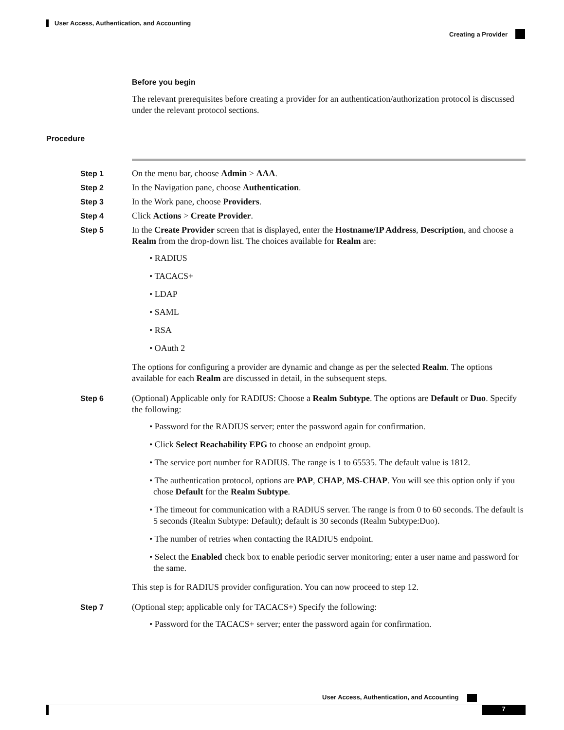User Access, Authentication, and Accounting
Creating a Provider
Before you begin
The relevant prerequisites before creating a provider for an authentication/authorization protocol is discussed under the relevant protocol sections.
Procedure
Step 1 On the menu bar, choose Admin > AAA.
Step 2 In the Navigation pane, choose Authentication.
Step 3 In the Work pane, choose Providers.
Step 4 Click Actions > Create Provider.
Step 5 In the Create Provider screen that is displayed, enter the Hostname/IP Address, Description, and choose a Realm from the drop-down list. The choices available for Realm are:
• RADIUS
• TACACS+
• LDAP
• SAML
• RSA
• OAuth 2
The options for configuring a provider are dynamic and change as per the selected Realm. The options available for each Realm are discussed in detail, in the subsequent steps.
Step 6 (Optional) Applicable only for RADIUS: Choose a Realm Subtype. The options are Default or Duo. Specify the following:
• Password for the RADIUS server; enter the password again for confirmation.
• Click Select Reachability EPG to choose an endpoint group.
• The service port number for RADIUS. The range is 1 to 65535. The default value is 1812.
• The authentication protocol, options are PAP, CHAP, MS-CHAP. You will see this option only if you chose Default for the Realm Subtype.
• The timeout for communication with a RADIUS server. The range is from 0 to 60 seconds. The default is 5 seconds (Realm Subtype: Default); default is 30 seconds (Realm Subtype:Duo).
• The number of retries when contacting the RADIUS endpoint.
• Select the Enabled check box to enable periodic server monitoring; enter a user name and password for the same.
This step is for RADIUS provider configuration. You can now proceed to step 12.
Step 7 (Optional step; applicable only for TACACS+) Specify the following:
• Password for the TACACS+ server; enter the password again for confirmation.
User Access, Authentication, and Accounting
7